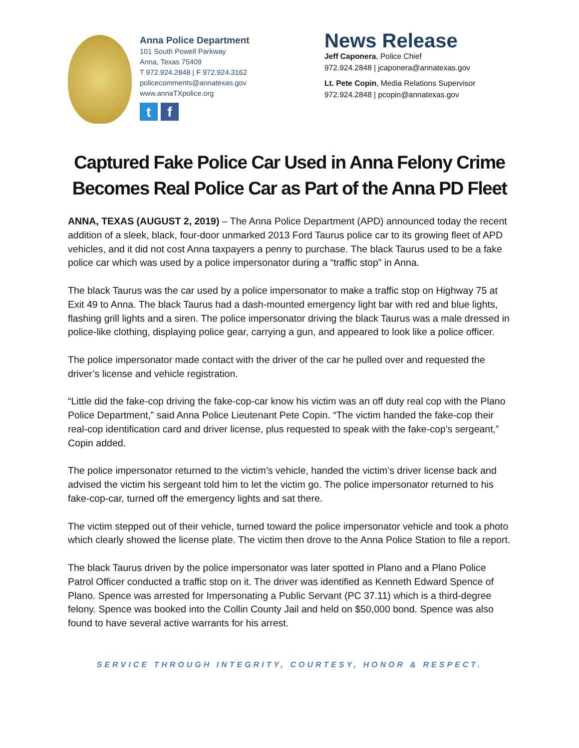Anna Police Department
101 South Powell Parkway
Anna, Texas 75409
T 972.924.2848 | F 972.924.3162
policecomments@annatexas.gov
www.annaTXpolice.org
tf
News Release
Jeff Caponera, Police Chief
972.924.2848 | jcaponera@annatexas.gov
Lt. Pete Copin, Media Relations Supervisor
972.924.2848 | pcopin@annatexas.gov
Captured Fake Police Car Used in Anna Felony Crime
Becomes Real Police Car as Part of the Anna PD Fleet
ANNA, TEXAS (AUGUST 2, 2019) – The Anna Police Department (APD) announced today the recent addition of a sleek, black, four-door unmarked 2013 Ford Taurus police car to its growing fleet of APD vehicles, and it did not cost Anna taxpayers a penny to purchase. The black Taurus used to be a fake police car which was used by a police impersonator during a “traffic stop” in Anna.
The black Taurus was the car used by a police impersonator to make a traffic stop on Highway 75 at Exit 49 to Anna. The black Taurus had a dash-mounted emergency light bar with red and blue lights, flashing grill lights and a siren. The police impersonator driving the black Taurus was a male dressed in police-like clothing, displaying police gear, carrying a gun, and appeared to look like a police officer.
The police impersonator made contact with the driver of the car he pulled over and requested the driver’s license and vehicle registration.
“Little did the fake-cop driving the fake-cop-car know his victim was an off duty real cop with the Plano Police Department,” said Anna Police Lieutenant Pete Copin. “The victim handed the fake-cop their real-cop identification card and driver license, plus requested to speak with the fake-cop’s sergeant,” Copin added.
The police impersonator returned to the victim’s vehicle, handed the victim’s driver license back and advised the victim his sergeant told him to let the victim go. The police impersonator returned to his fake-cop-car, turned off the emergency lights and sat there.
The victim stepped out of their vehicle, turned toward the police impersonator vehicle and took a photo which clearly showed the license plate. The victim then drove to the Anna Police Station to file a report.
The black Taurus driven by the police impersonator was later spotted in Plano and a Plano Police Patrol Officer conducted a traffic stop on it. The driver was identified as Kenneth Edward Spence of Plano. Spence was arrested for Impersonating a Public Servant (PC 37.11) which is a third-degree felony. Spence was booked into the Collin County Jail and held on $50,000 bond. Spence was also found to have several active warrants for his arrest.
SERVICE THROUGH INTEGRITY, COURTESY, HONOR & RESPECT.